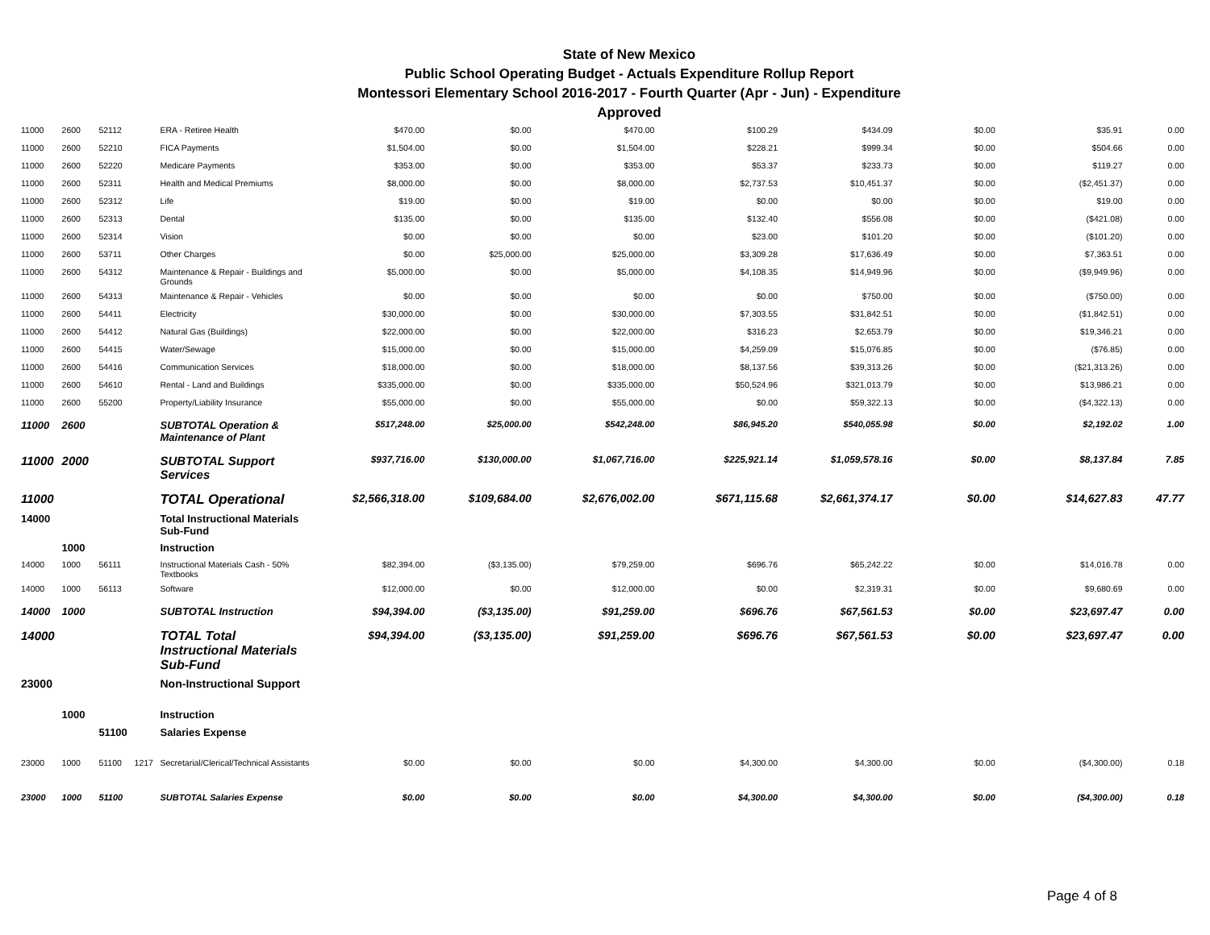State of New Mexico
Public School Operating Budget - Actuals Expenditure Rollup Report
Montessori Elementary School 2016-2017 - Fourth Quarter (Apr - Jun) - Expenditure
Approved
| 11000 | 2600 | 52112 | | ERA - Retiree Health | $470.00 | $0.00 | $470.00 | $100.29 | $434.09 | $0.00 | $35.91 | 0.00 |
| 11000 | 2600 | 52210 | | FICA Payments | $1,504.00 | $0.00 | $1,504.00 | $228.21 | $999.34 | $0.00 | $504.66 | 0.00 |
| 11000 | 2600 | 52220 | | Medicare Payments | $353.00 | $0.00 | $353.00 | $53.37 | $233.73 | $0.00 | $119.27 | 0.00 |
| 11000 | 2600 | 52311 | | Health and Medical Premiums | $8,000.00 | $0.00 | $8,000.00 | $2,737.53 | $10,451.37 | $0.00 | ($2,451.37) | 0.00 |
| 11000 | 2600 | 52312 | | Life | $19.00 | $0.00 | $19.00 | $0.00 | $0.00 | $0.00 | $19.00 | 0.00 |
| 11000 | 2600 | 52313 | | Dental | $135.00 | $0.00 | $135.00 | $132.40 | $556.08 | $0.00 | ($421.08) | 0.00 |
| 11000 | 2600 | 52314 | | Vision | $0.00 | $0.00 | $0.00 | $23.00 | $101.20 | $0.00 | ($101.20) | 0.00 |
| 11000 | 2600 | 53711 | | Other Charges | $0.00 | $25,000.00 | $25,000.00 | $3,309.28 | $17,636.49 | $0.00 | $7,363.51 | 0.00 |
| 11000 | 2600 | 54312 | | Maintenance & Repair - Buildings and Grounds | $5,000.00 | $0.00 | $5,000.00 | $4,108.35 | $14,949.96 | $0.00 | ($9,949.96) | 0.00 |
| 11000 | 2600 | 54313 | | Maintenance & Repair - Vehicles | $0.00 | $0.00 | $0.00 | $0.00 | $750.00 | $0.00 | ($750.00) | 0.00 |
| 11000 | 2600 | 54411 | | Electricity | $30,000.00 | $0.00 | $30,000.00 | $7,303.55 | $31,842.51 | $0.00 | ($1,842.51) | 0.00 |
| 11000 | 2600 | 54412 | | Natural Gas (Buildings) | $22,000.00 | $0.00 | $22,000.00 | $316.23 | $2,653.79 | $0.00 | $19,346.21 | 0.00 |
| 11000 | 2600 | 54415 | | Water/Sewage | $15,000.00 | $0.00 | $15,000.00 | $4,259.09 | $15,076.85 | $0.00 | ($76.85) | 0.00 |
| 11000 | 2600 | 54416 | | Communication Services | $18,000.00 | $0.00 | $18,000.00 | $8,137.56 | $39,313.26 | $0.00 | ($21,313.26) | 0.00 |
| 11000 | 2600 | 54610 | | Rental - Land and Buildings | $335,000.00 | $0.00 | $335,000.00 | $50,524.96 | $321,013.79 | $0.00 | $13,986.21 | 0.00 |
| 11000 | 2600 | 55200 | | Property/Liability Insurance | $55,000.00 | $0.00 | $55,000.00 | $0.00 | $59,322.13 | $0.00 | ($4,322.13) | 0.00 |
| 11000 | 2600 | | | SUBTOTAL Operation & Maintenance of Plant | $517,248.00 | $25,000.00 | $542,248.00 | $86,945.20 | $540,055.98 | $0.00 | $2,192.02 | 1.00 |
| 11000 | 2000 | | | SUBTOTAL Support Services | $937,716.00 | $130,000.00 | $1,067,716.00 | $225,921.14 | $1,059,578.16 | $0.00 | $8,137.84 | 7.85 |
| 11000 | | | | TOTAL Operational | $2,566,318.00 | $109,684.00 | $2,676,002.00 | $671,115.68 | $2,661,374.17 | $0.00 | $14,627.83 | 47.77 |
| 14000 | | | | Total Instructional Materials Sub-Fund | | | | | | | | |
| | 1000 | | | Instruction | | | | | | | | |
| 14000 | 1000 | 56111 | | Instructional Materials Cash - 50% Textbooks | $82,394.00 | ($3,135.00) | $79,259.00 | $696.76 | $65,242.22 | $0.00 | $14,016.78 | 0.00 |
| 14000 | 1000 | 56113 | | Software | $12,000.00 | $0.00 | $12,000.00 | $0.00 | $2,319.31 | $0.00 | $9,680.69 | 0.00 |
| 14000 | 1000 | | | SUBTOTAL Instruction | $94,394.00 | ($3,135.00) | $91,259.00 | $696.76 | $67,561.53 | $0.00 | $23,697.47 | 0.00 |
| 14000 | | | | TOTAL Total Instructional Materials Sub-Fund | $94,394.00 | ($3,135.00) | $91,259.00 | $696.76 | $67,561.53 | $0.00 | $23,697.47 | 0.00 |
| 23000 | | | | Non-Instructional Support | | | | | | | | |
| | 1000 | | | Instruction | | | | | | | | |
| | | 51100 | | Salaries Expense | | | | | | | | |
| 23000 | 1000 | 51100 | 1217 | Secretarial/Clerical/Technical Assistants | $0.00 | $0.00 | $0.00 | $4,300.00 | $4,300.00 | $0.00 | ($4,300.00) | 0.18 |
| 23000 | 1000 | 51100 | | SUBTOTAL Salaries Expense | $0.00 | $0.00 | $0.00 | $4,300.00 | $4,300.00 | $0.00 | ($4,300.00) | 0.18 |
Page 4 of 8